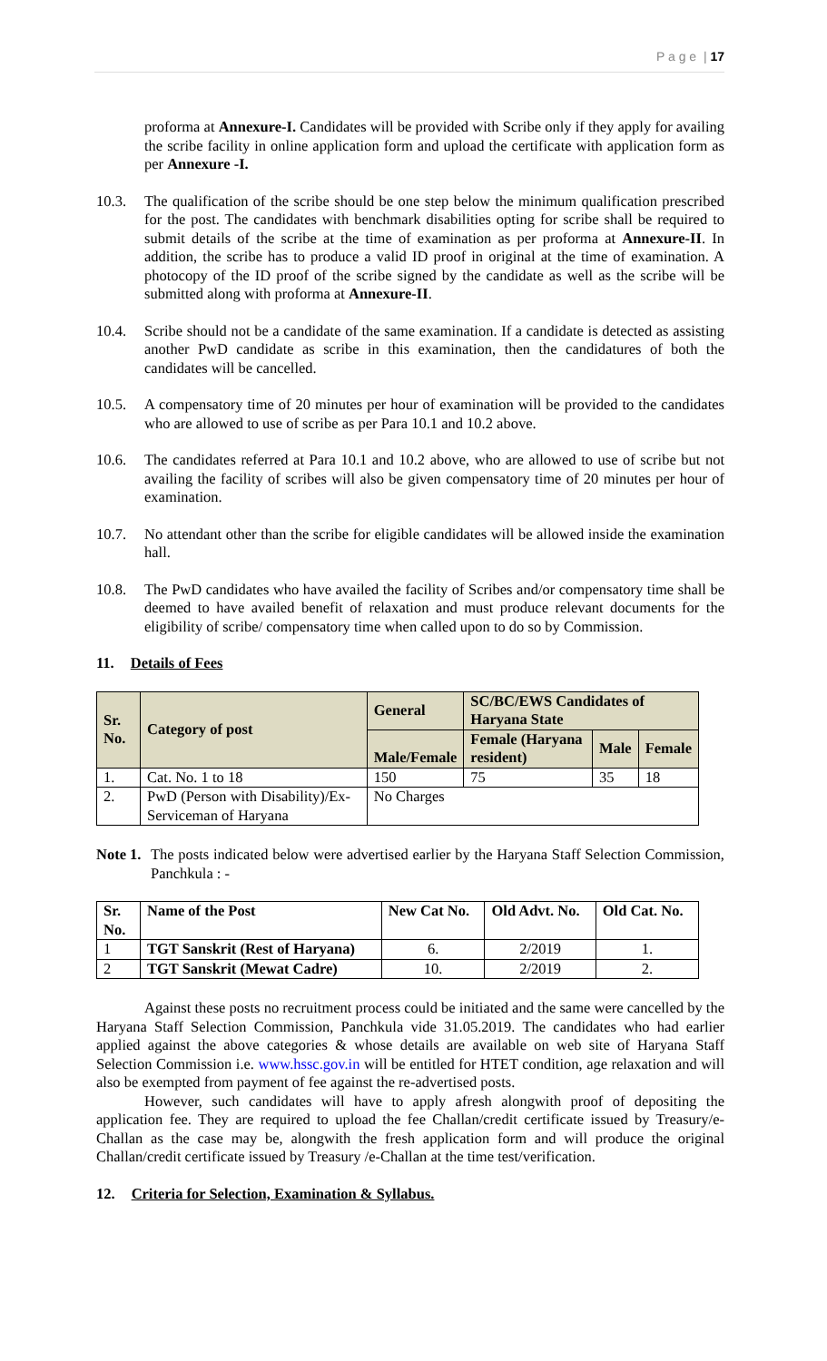P a g e | 17
proforma at Annexure-I. Candidates will be provided with Scribe only if they apply for availing the scribe facility in online application form and upload the certificate with application form as per Annexure -I.
10.3. The qualification of the scribe should be one step below the minimum qualification prescribed for the post. The candidates with benchmark disabilities opting for scribe shall be required to submit details of the scribe at the time of examination as per proforma at Annexure-II. In addition, the scribe has to produce a valid ID proof in original at the time of examination. A photocopy of the ID proof of the scribe signed by the candidate as well as the scribe will be submitted along with proforma at Annexure-II.
10.4. Scribe should not be a candidate of the same examination. If a candidate is detected as assisting another PwD candidate as scribe in this examination, then the candidatures of both the candidates will be cancelled.
10.5. A compensatory time of 20 minutes per hour of examination will be provided to the candidates who are allowed to use of scribe as per Para 10.1 and 10.2 above.
10.6. The candidates referred at Para 10.1 and 10.2 above, who are allowed to use of scribe but not availing the facility of scribes will also be given compensatory time of 20 minutes per hour of examination.
10.7. No attendant other than the scribe for eligible candidates will be allowed inside the examination hall.
10.8. The PwD candidates who have availed the facility of Scribes and/or compensatory time shall be deemed to have availed benefit of relaxation and must produce relevant documents for the eligibility of scribe/ compensatory time when called upon to do so by Commission.
11. Details of Fees
| Sr. No. | Category of post | General | SC/BC/EWS Candidates of Haryana State | | |
| --- | --- | --- | --- | --- | --- |
| | | Male/Female | Female (Haryana resident) | Male | Female |
| 1. | Cat. No. 1 to 18 | 150 | 75 | 35 | 18 |
| 2. | PwD (Person with Disability)/Ex-Serviceman of Haryana | No Charges | | | |
Note 1.
The posts indicated below were advertised earlier by the Haryana Staff Selection Commission, Panchkula : -
| Sr. No. | Name of the Post | New Cat No. | Old Advt. No. | Old Cat. No. |
| --- | --- | --- | --- | --- |
| 1 | TGT Sanskrit (Rest of Haryana) | 6. | 2/2019 | 1. |
| 2 | TGT Sanskrit (Mewat Cadre) | 10. | 2/2019 | 2. |
Against these posts no recruitment process could be initiated and the same were cancelled by the Haryana Staff Selection Commission, Panchkula vide 31.05.2019. The candidates who had earlier applied against the above categories & whose details are available on web site of Haryana Staff Selection Commission i.e. www.hssc.gov.in will be entitled for HTET condition, age relaxation and will also be exempted from payment of fee against the re-advertised posts.
However, such candidates will have to apply afresh alongwith proof of depositing the application fee. They are required to upload the fee Challan/credit certificate issued by Treasury/e-Challan as the case may be, alongwith the fresh application form and will produce the original Challan/credit certificate issued by Treasury /e-Challan at the time test/verification.
12. Criteria for Selection, Examination & Syllabus.